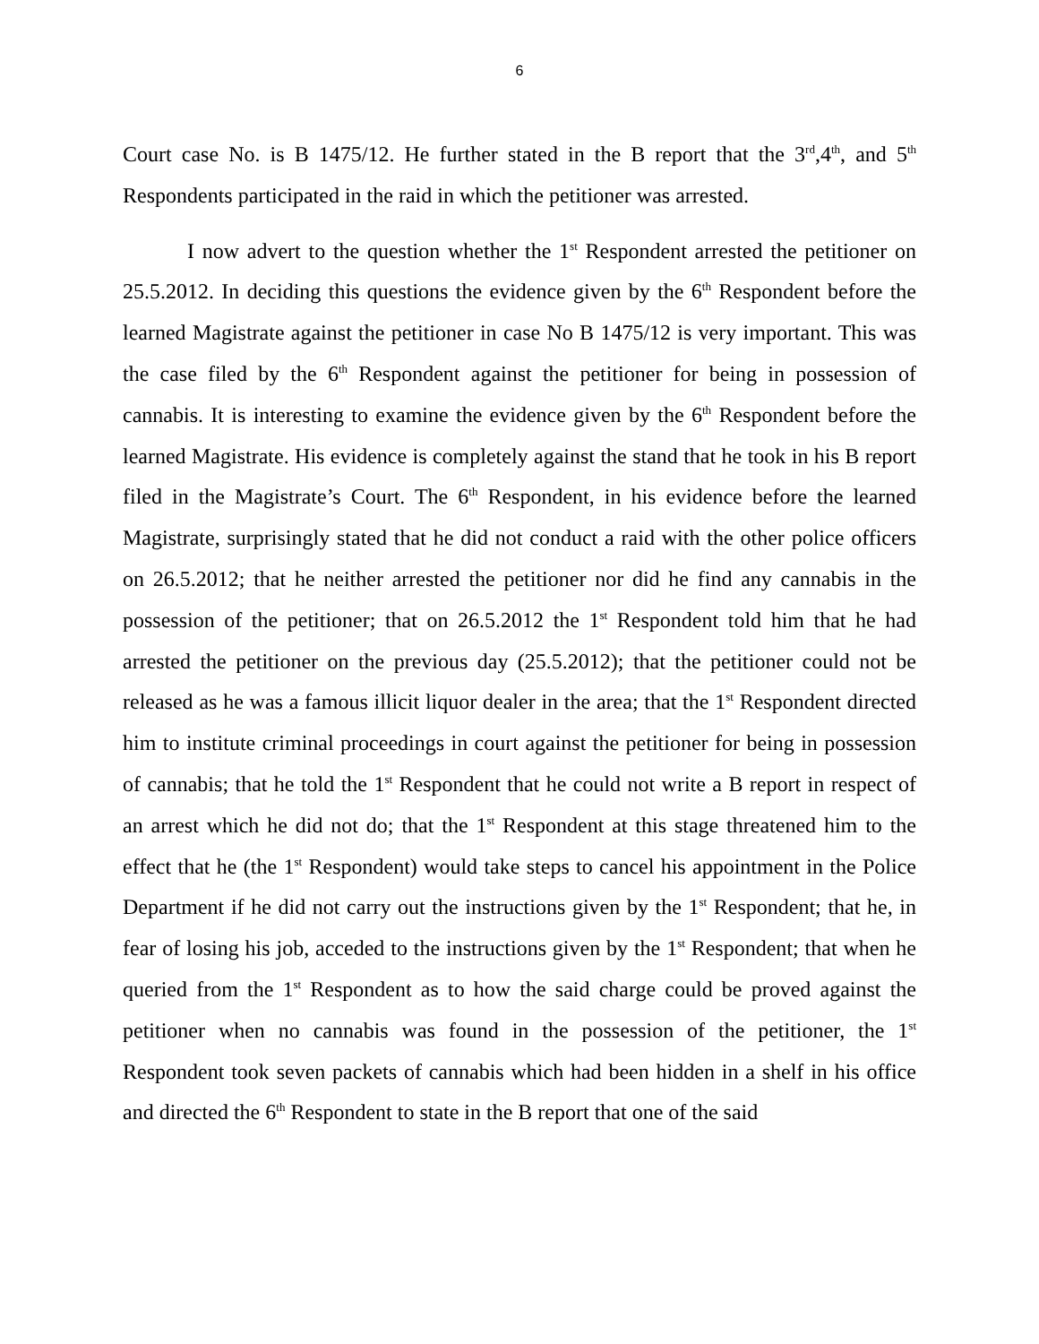6
Court case No. is B 1475/12. He further stated in the B report that the 3<sup>rd</sup>,4<sup>th</sup>, and 5<sup>th</sup> Respondents participated in the raid in which the petitioner was arrested.
I now advert to the question whether the 1<sup>st</sup> Respondent arrested the petitioner on 25.5.2012. In deciding this questions the evidence given by the 6<sup>th</sup> Respondent before the learned Magistrate against the petitioner in case No B 1475/12 is very important. This was the case filed by the 6<sup>th</sup> Respondent against the petitioner for being in possession of cannabis. It is interesting to examine the evidence given by the 6<sup>th</sup> Respondent before the learned Magistrate. His evidence is completely against the stand that he took in his B report filed in the Magistrate’s Court. The 6<sup>th</sup> Respondent, in his evidence before the learned Magistrate, surprisingly stated that he did not conduct a raid with the other police officers on 26.5.2012; that he neither arrested the petitioner nor did he find any cannabis in the possession of the petitioner; that on 26.5.2012 the 1<sup>st</sup> Respondent told him that he had arrested the petitioner on the previous day (25.5.2012); that the petitioner could not be released as he was a famous illicit liquor dealer in the area; that the 1<sup>st</sup> Respondent directed him to institute criminal proceedings in court against the petitioner for being in possession of cannabis; that he told the 1<sup>st</sup> Respondent that he could not write a B report in respect of an arrest which he did not do; that the 1<sup>st</sup> Respondent at this stage threatened him to the effect that he (the 1<sup>st</sup> Respondent) would take steps to cancel his appointment in the Police Department if he did not carry out the instructions given by the 1<sup>st</sup> Respondent; that he, in fear of losing his job, acceded to the instructions given by the 1<sup>st</sup> Respondent; that when he queried from the 1<sup>st</sup> Respondent as to how the said charge could be proved against the petitioner when no cannabis was found in the possession of the petitioner, the 1<sup>st</sup> Respondent took seven packets of cannabis which had been hidden in a shelf in his office and directed the 6<sup>th</sup> Respondent to state in the B report that one of the said